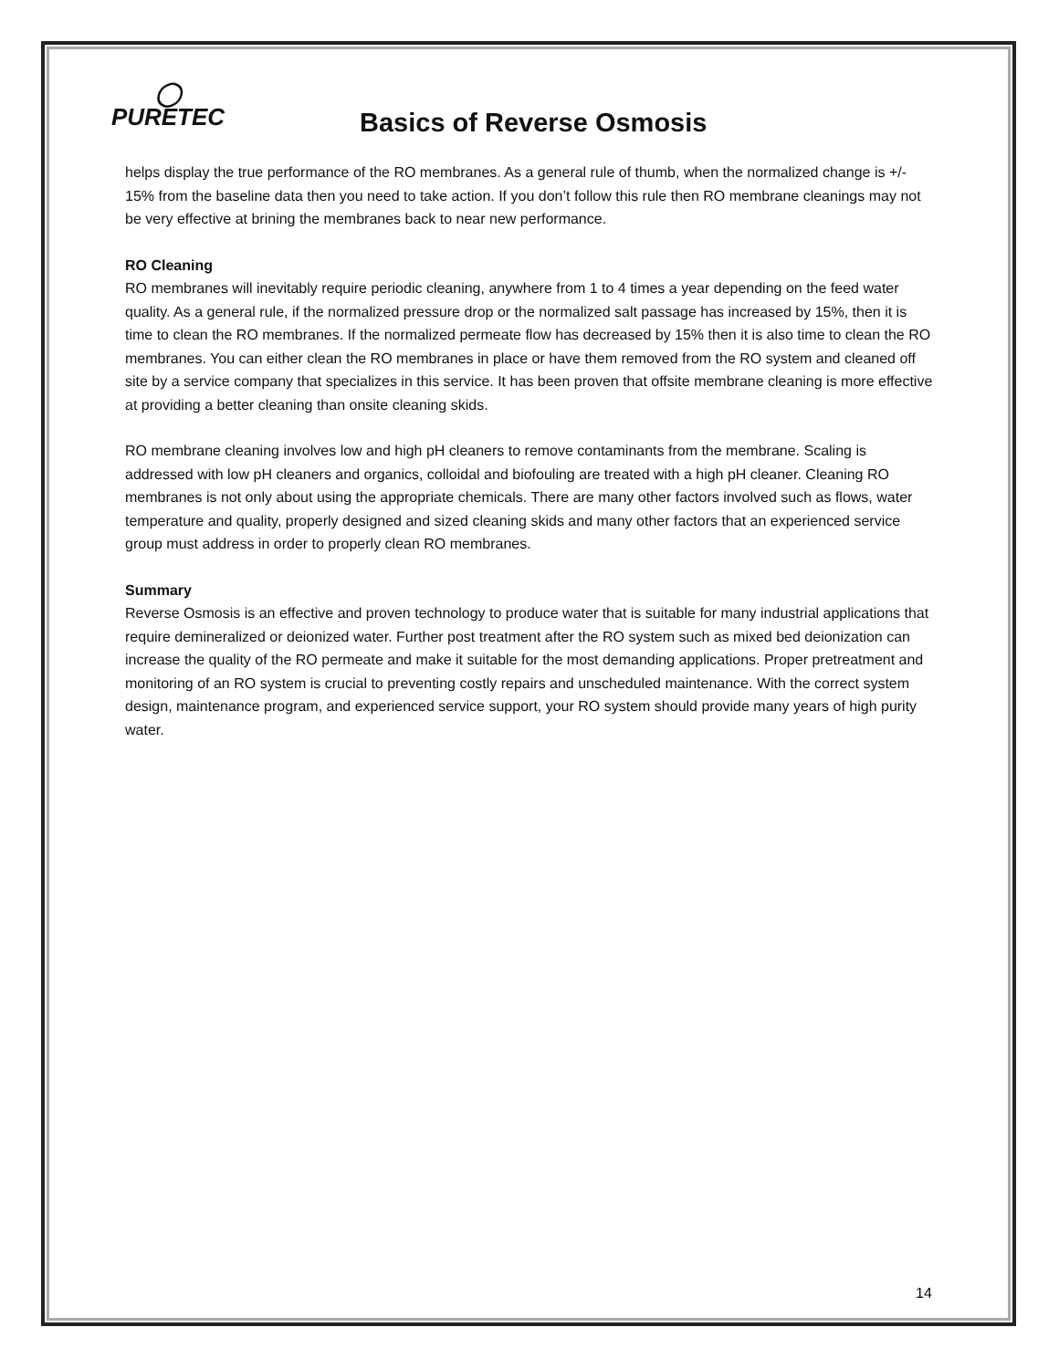◯
PURETEC
Basics of Reverse Osmosis
helps display the true performance of the RO membranes. As a general rule of thumb, when the normalized change is +/- 15% from the baseline data then you need to take action. If you don’t follow this rule then RO membrane cleanings may not be very effective at brining the membranes back to near new performance.
RO Cleaning
RO membranes will inevitably require periodic cleaning, anywhere from 1 to 4 times a year depending on the feed water quality. As a general rule, if the normalized pressure drop or the normalized salt passage has increased by 15%, then it is time to clean the RO membranes. If the normalized permeate flow has decreased by 15% then it is also time to clean the RO membranes. You can either clean the RO membranes in place or have them removed from the RO system and cleaned off site by a service company that specializes in this service. It has been proven that offsite membrane cleaning is more effective at providing a better cleaning than onsite cleaning skids.
RO membrane cleaning involves low and high pH cleaners to remove contaminants from the membrane. Scaling is addressed with low pH cleaners and organics, colloidal and biofouling are treated with a high pH cleaner. Cleaning RO membranes is not only about using the appropriate chemicals. There are many other factors involved such as flows, water temperature and quality, properly designed and sized cleaning skids and many other factors that an experienced service group must address in order to properly clean RO membranes.
Summary
Reverse Osmosis is an effective and proven technology to produce water that is suitable for many industrial applications that require demineralized or deionized water. Further post treatment after the RO system such as mixed bed deionization can increase the quality of the RO permeate and make it suitable for the most demanding applications. Proper pretreatment and monitoring of an RO system is crucial to preventing costly repairs and unscheduled maintenance. With the correct system design, maintenance program, and experienced service support, your RO system should provide many years of high purity water.
14